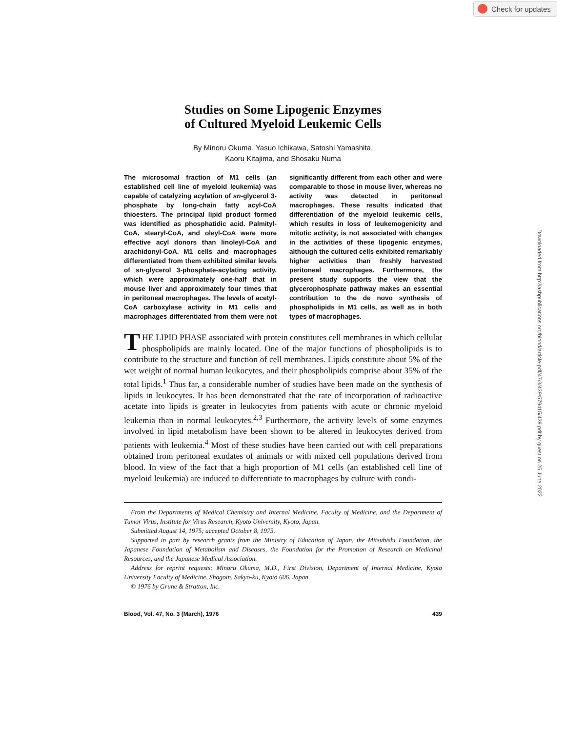Check for updates
Downloaded from http://ashpublications.org/blood/article-pdf/47/3/439/579415/439.pdf by guest on 25 June 2022
Studies on Some Lipogenic Enzymes
of Cultured Myeloid Leukemic Cells
By Minoru Okuma, Yasuo Ichikawa, Satoshi Yamashita,
Kaoru Kitajima, and Shosaku Numa
The microsomal fraction of M1 cells (an established cell line of myeloid leukemia) was capable of catalyzing acylation of sn-glycerol 3-phosphate by long-chain fatty acyl-CoA thioesters. The principal lipid product formed was identified as phosphatidic acid. Palmityl-CoA, stearyl-CoA, and oleyl-CoA were more effective acyl donors than linoleyl-CoA and arachidonyl-CoA. M1 cells and macrophages differentiated from them exhibited similar levels of sn-glycerol 3-phosphate-acylating activity, which were approximately one-half that in mouse liver and approximately four times that in peritoneal macrophages. The levels of acetyl-CoA carboxylase activity in M1 cells and macrophages differentiated from them were not significantly different from each other and were comparable to those in mouse liver, whereas no activity was detected in peritoneal macrophages. These results indicated that differentiation of the myeloid leukemic cells, which results in loss of leukemogenicity and mitotic activity, is not associated with changes in the activities of these lipogenic enzymes, although the cultured cells exhibited remarkably higher activities than freshly harvested peritoneal macrophages. Furthermore, the present study supports the view that the glycerophosphate pathway makes an essential contribution to the de novo synthesis of phospholipids in M1 cells, as well as in both types of macrophages.
THE LIPID PHASE associated with protein constitutes cell membranes in which cellular phospholipids are mainly located. One of the major functions of phospholipids is to contribute to the structure and function of cell membranes. Lipids constitute about 5% of the wet weight of normal human leukocytes, and their phospholipids comprise about 35% of the total lipids.<sup>1</sup> Thus far, a considerable number of studies have been made on the synthesis of lipids in leukocytes. It has been demonstrated that the rate of incorporation of radioactive acetate into lipids is greater in leukocytes from patients with acute or chronic myeloid leukemia than in normal leukocytes.<sup>2,3</sup> Furthermore, the activity levels of some enzymes involved in lipid metabolism have been shown to be altered in leukocytes derived from patients with leukemia.<sup>4</sup> Most of these studies have been carried out with cell preparations obtained from peritoneal exudates of animals or with mixed cell populations derived from blood. In view of the fact that a high proportion of M1 cells (an established cell line of myeloid leukemia) are induced to differentiate to macrophages by culture with condi-
From the Departments of Medical Chemistry and Internal Medicine, Faculty of Medicine, and the Department of Tumor Virus, Institute for Virus Research, Kyoto University, Kyoto, Japan.
Submitted August 14, 1975; accepted October 8, 1975.
Supported in part by research grants from the Ministry of Education of Japan, the Mitsubishi Foundation, the Japanese Foundation of Metabolism and Diseases, the Foundation for the Promotion of Research on Medicinal Resources, and the Japanese Medical Association.
Address for reprint requests: Minoru Okuma, M.D., First Division, Department of Internal Medicine, Kyoto University Faculty of Medicine, Shogoin, Sakyo-ku, Kyoto 606, Japan.
© 1976 by Grune & Stratton, Inc.
Blood, Vol. 47, No. 3 (March), 1976 439